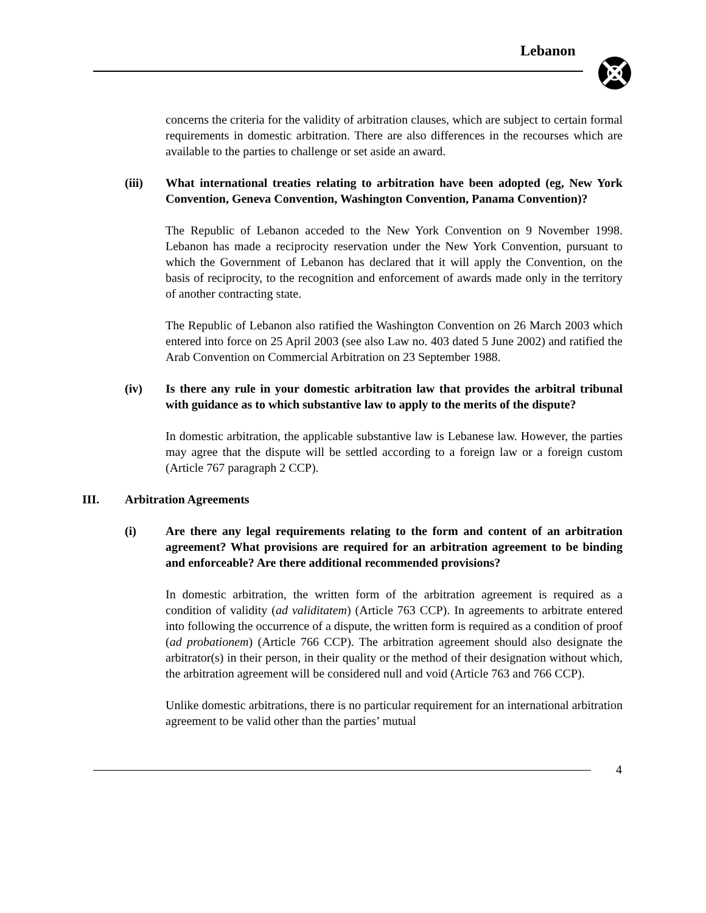Lebanon
concerns the criteria for the validity of arbitration clauses, which are subject to certain formal requirements in domestic arbitration. There are also differences in the recourses which are available to the parties to challenge or set aside an award.
(iii) What international treaties relating to arbitration have been adopted (eg, New York Convention, Geneva Convention, Washington Convention, Panama Convention)?
The Republic of Lebanon acceded to the New York Convention on 9 November 1998. Lebanon has made a reciprocity reservation under the New York Convention, pursuant to which the Government of Lebanon has declared that it will apply the Convention, on the basis of reciprocity, to the recognition and enforcement of awards made only in the territory of another contracting state.
The Republic of Lebanon also ratified the Washington Convention on 26 March 2003 which entered into force on 25 April 2003 (see also Law no. 403 dated 5 June 2002) and ratified the Arab Convention on Commercial Arbitration on 23 September 1988.
(iv) Is there any rule in your domestic arbitration law that provides the arbitral tribunal with guidance as to which substantive law to apply to the merits of the dispute?
In domestic arbitration, the applicable substantive law is Lebanese law. However, the parties may agree that the dispute will be settled according to a foreign law or a foreign custom (Article 767 paragraph 2 CCP).
III. Arbitration Agreements
(i) Are there any legal requirements relating to the form and content of an arbitration agreement? What provisions are required for an arbitration agreement to be binding and enforceable? Are there additional recommended provisions?
In domestic arbitration, the written form of the arbitration agreement is required as a condition of validity (ad validitatem) (Article 763 CCP). In agreements to arbitrate entered into following the occurrence of a dispute, the written form is required as a condition of proof (ad probationem) (Article 766 CCP). The arbitration agreement should also designate the arbitrator(s) in their person, in their quality or the method of their designation without which, the arbitration agreement will be considered null and void (Article 763 and 766 CCP).
Unlike domestic arbitrations, there is no particular requirement for an international arbitration agreement to be valid other than the parties’ mutual
4